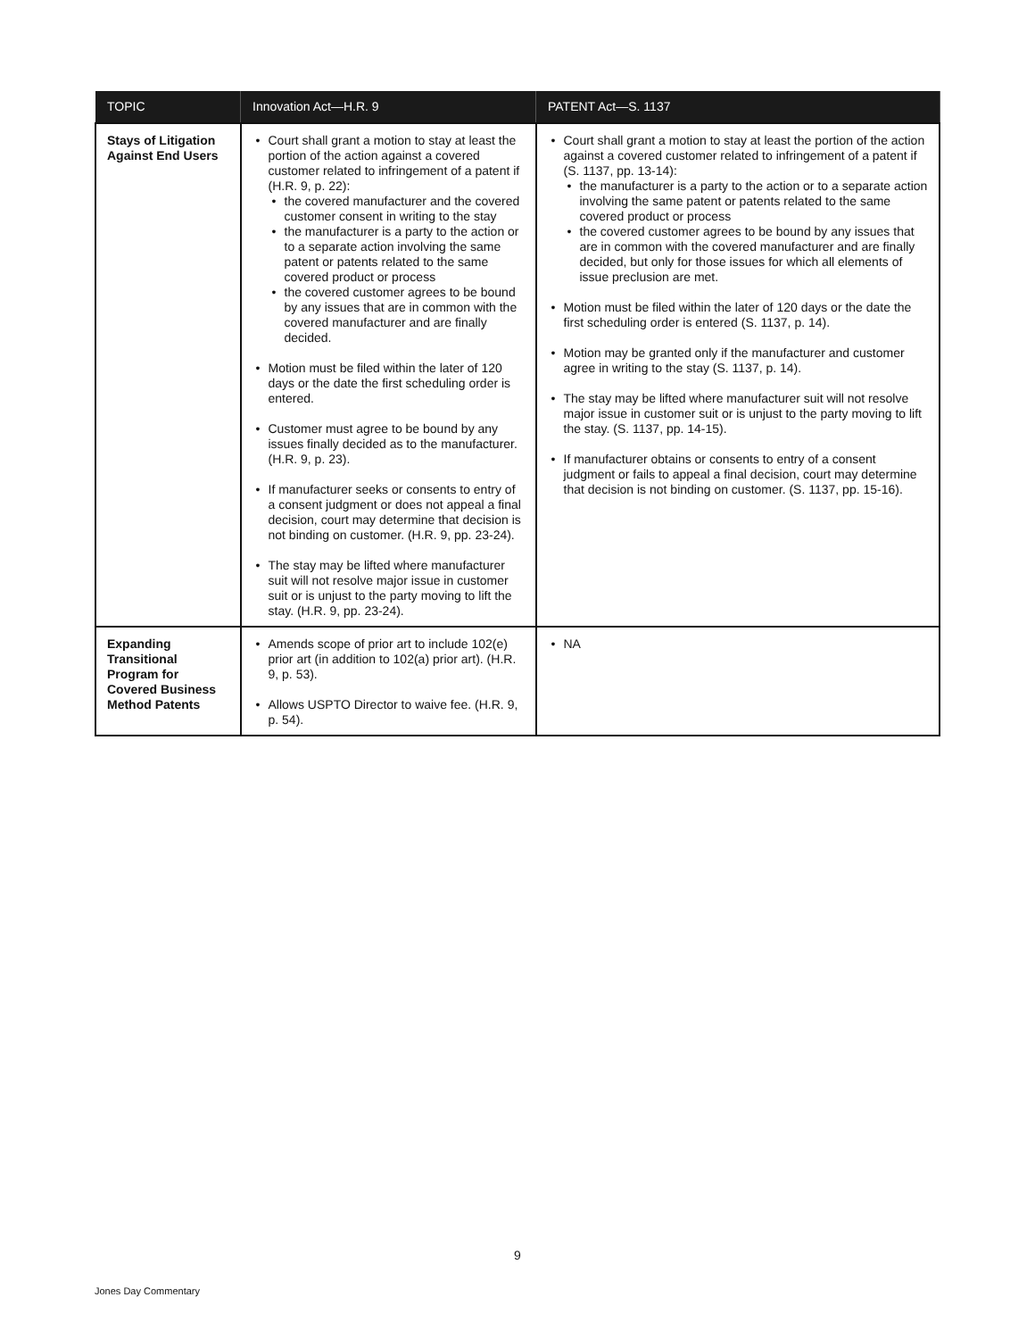| TOPIC | Innovation Act—H.R. 9 | PATENT Act—S. 1137 |
| --- | --- | --- |
| Stays of Litigation Against End Users | Court shall grant a motion to stay at least the portion of the action against a covered customer related to infringement of a patent if (H.R. 9, p. 22): the covered manufacturer and the covered customer consent in writing to the stay the manufacturer is a party to the action or to a separate action involving the same patent or patents related to the same covered product or process the covered customer agrees to be bound by any issues that are in common with the covered manufacturer and are finally decided. Motion must be filed within the later of 120 days or the date the first scheduling order is entered. Customer must agree to be bound by any issues finally decided as to the manufacturer. (H.R. 9, p. 23). If manufacturer seeks or consents to entry of a consent judgment or does not appeal a final decision, court may determine that decision is not binding on customer. (H.R. 9, pp. 23-24). The stay may be lifted where manufacturer suit will not resolve major issue in customer suit or is unjust to the party moving to lift the stay. (H.R. 9, pp. 23-24). | Court shall grant a motion to stay at least the portion of the action against a covered customer related to infringement of a patent if (S. 1137, pp. 13-14): the manufacturer is a party to the action or to a separate action involving the same patent or patents related to the same covered product or process the covered customer agrees to be bound by any issues that are in common with the covered manufacturer and are finally decided, but only for those issues for which all elements of issue preclusion are met. Motion must be filed within the later of 120 days or the date the first scheduling order is entered (S. 1137, p. 14). Motion may be granted only if the manufacturer and customer agree in writing to the stay (S. 1137, p. 14). The stay may be lifted where manufacturer suit will not resolve major issue in customer suit or is unjust to the party moving to lift the stay. (S. 1137, pp. 14-15). If manufacturer obtains or consents to entry of a consent judgment or fails to appeal a final decision, court may determine that decision is not binding on customer. (S. 1137, pp. 15-16). |
| Expanding Transitional Program for Covered Business Method Patents | Amends scope of prior art to include 102(e) prior art (in addition to 102(a) prior art). (H.R. 9, p. 53). Allows USPTO Director to waive fee. (H.R. 9, p. 54). | NA |
9
Jones Day Commentary